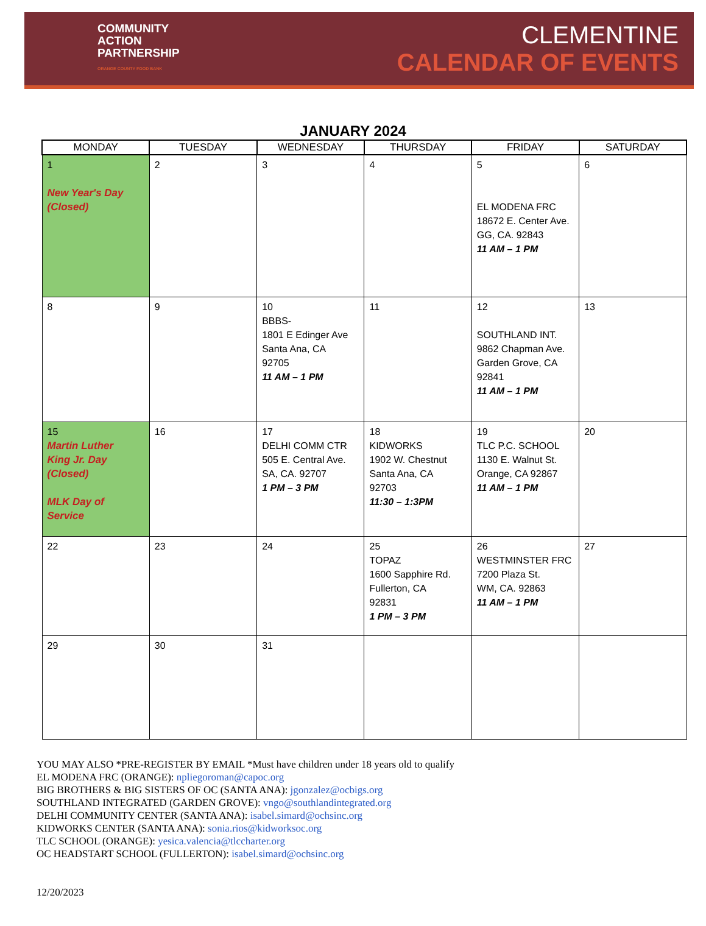COMMUNITY
ACTION
PARTNERSHIP
ORANGE COUNTY FOOD BANK
CLEMENTINE
CALENDAR OF EVENTS
JANUARY 2024
| MONDAY | TUESDAY | WEDNESDAY | THURSDAY | FRIDAY | SATURDAY |
| --- | --- | --- | --- | --- | --- |
| 1 New Year's Day (Closed) | 2 | 3 | 4 | 5 EL MODENA FRC 18672 E. Center Ave. GG, CA. 92843 11 AM – 1 PM | 6 |
| 8 | 9 | 10 BBBS- 1801 E Edinger Ave Santa Ana, CA 92705 11 AM – 1 PM | 11 | 12 SOUTHLAND INT. 9862 Chapman Ave. Garden Grove, CA 92841 11 AM – 1 PM | 13 |
| 15 Martin Luther King Jr. Day (Closed) MLK Day of Service | 16 | 17 DELHI COMM CTR 505 E. Central Ave. SA, CA. 92707 1 PM – 3 PM | 18 KIDWORKS 1902 W. Chestnut Santa Ana, CA 92703 11:30 – 1:3PM | 19 TLC P.C. SCHOOL 1130 E. Walnut St. Orange, CA 92867 11 AM – 1 PM | 20 |
| 22 | 23 | 24 | 25 TOPAZ 1600 Sapphire Rd. Fullerton, CA 92831 1 PM – 3 PM | 26 WESTMINSTER FRC 7200 Plaza St. WM, CA. 92863 11 AM – 1 PM | 27 |
| 29 | 30 | 31 | | | |
YOU MAY ALSO *PRE-REGISTER BY EMAIL *Must have children under 18 years old to qualify
EL MODENA FRC (ORANGE): npliegoroman@capoc.org
BIG BROTHERS & BIG SISTERS OF OC (SANTA ANA): jgonzalez@ocbigs.org
SOUTHLAND INTEGRATED (GARDEN GROVE): vngo@southlandintegrated.org
DELHI COMMUNITY CENTER (SANTA ANA): isabel.simard@ochsinc.org
KIDWORKS CENTER (SANTA ANA): sonia.rios@kidworksoc.org
TLC SCHOOL (ORANGE): yesica.valencia@tlccharter.org
OC HEADSTART SCHOOL (FULLERTON): isabel.simard@ochsinc.org
12/20/2023